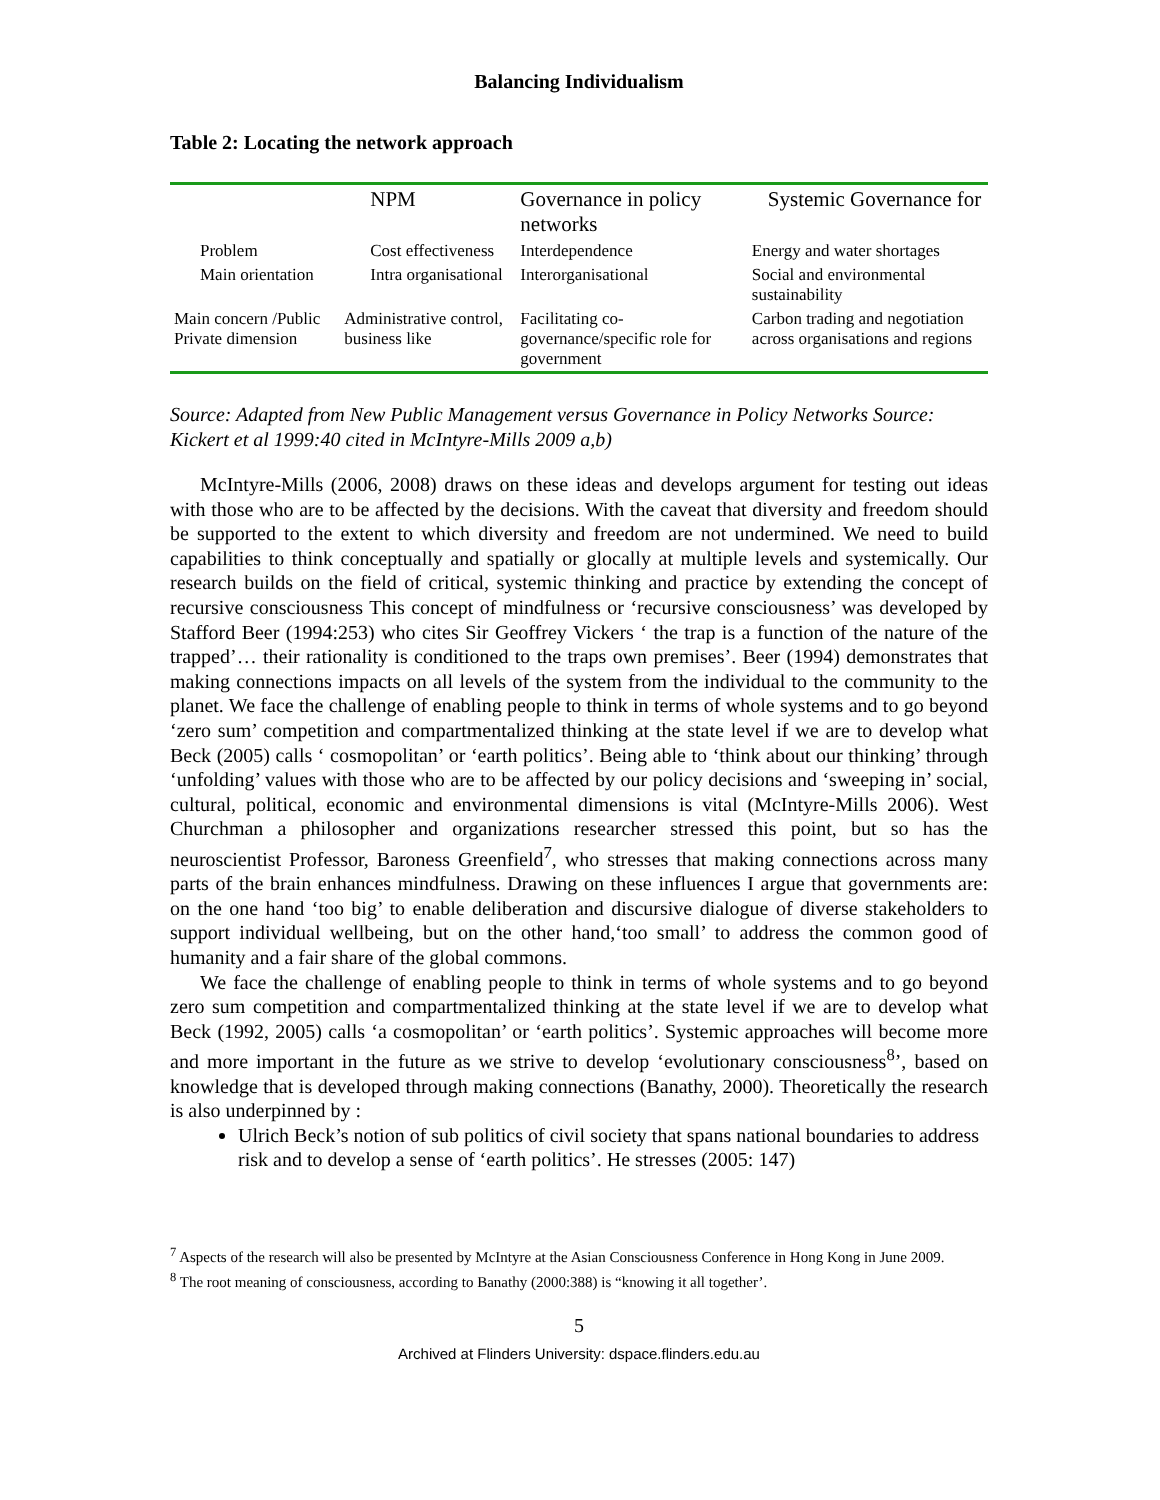Balancing Individualism
Table 2: Locating the network approach
| | NPM | Governance in policy networks | Systemic Governance for |
| Problem | Cost effectiveness | Interdependence | Energy and water shortages |
| Main orientation | Intra organisational | Interorganisational | Social and environmental sustainability |
| Main concern /Public Private dimension | Administrative control, business like | Facilitating co-governance/specific role for government | Carbon trading and negotiation across organisations and regions |
Source: Adapted from New Public Management versus Governance in Policy Networks Source: Kickert et al 1999:40 cited in McIntyre-Mills 2009 a,b)
McIntyre-Mills (2006, 2008) draws on these ideas and develops argument for testing out ideas with those who are to be affected by the decisions. With the caveat that diversity and freedom should be supported to the extent to which diversity and freedom are not undermined. We need to build capabilities to think conceptually and spatially or glocally at multiple levels and systemically. Our research builds on the field of critical, systemic thinking and practice by extending the concept of recursive consciousness This concept of mindfulness or ‘recursive consciousness’ was developed by Stafford Beer (1994:253) who cites Sir Geoffrey Vickers ‘ the trap is a function of the nature of the trapped’… their rationality is conditioned to the traps own premises’. Beer (1994) demonstrates that making connections impacts on all levels of the system from the individual to the community to the planet. We face the challenge of enabling people to think in terms of whole systems and to go beyond ‘zero sum’ competition and compartmentalized thinking at the state level if we are to develop what Beck (2005) calls ‘ cosmopolitan’ or ‘earth politics’. Being able to ‘think about our thinking’ through ‘unfolding’ values with those who are to be affected by our policy decisions and ‘sweeping in’ social, cultural, political, economic and environmental dimensions is vital (McIntyre-Mills 2006). West Churchman a philosopher and organizations researcher stressed this point, but so has the neuroscientist Professor, Baroness Greenfield<sup>7</sup>, who stresses that making connections across many parts of the brain enhances mindfulness. Drawing on these influences I argue that governments are: on the one hand ‘too big’ to enable deliberation and discursive dialogue of diverse stakeholders to support individual wellbeing, but on the other hand,‘too small’ to address the common good of humanity and a fair share of the global commons.
We face the challenge of enabling people to think in terms of whole systems and to go beyond zero sum competition and compartmentalized thinking at the state level if we are to develop what Beck (1992, 2005) calls ‘a cosmopolitan’ or ‘earth politics’. Systemic approaches will become more and more important in the future as we strive to develop ‘evolutionary consciousness<sup>8</sup>’, based on knowledge that is developed through making connections (Banathy, 2000). Theoretically the research is also underpinned by :
Ulrich Beck’s notion of sub politics of civil society that spans national boundaries to address risk and to develop a sense of ‘earth politics’. He stresses (2005: 147)
<sup>7</sup> Aspects of the research will also be presented by McIntyre at the Asian Consciousness Conference in Hong Kong in June 2009.
<sup>8</sup> The root meaning of consciousness, according to Banathy (2000:388) is “knowing it all together’.
5
Archived at Flinders University: dspace.flinders.edu.au